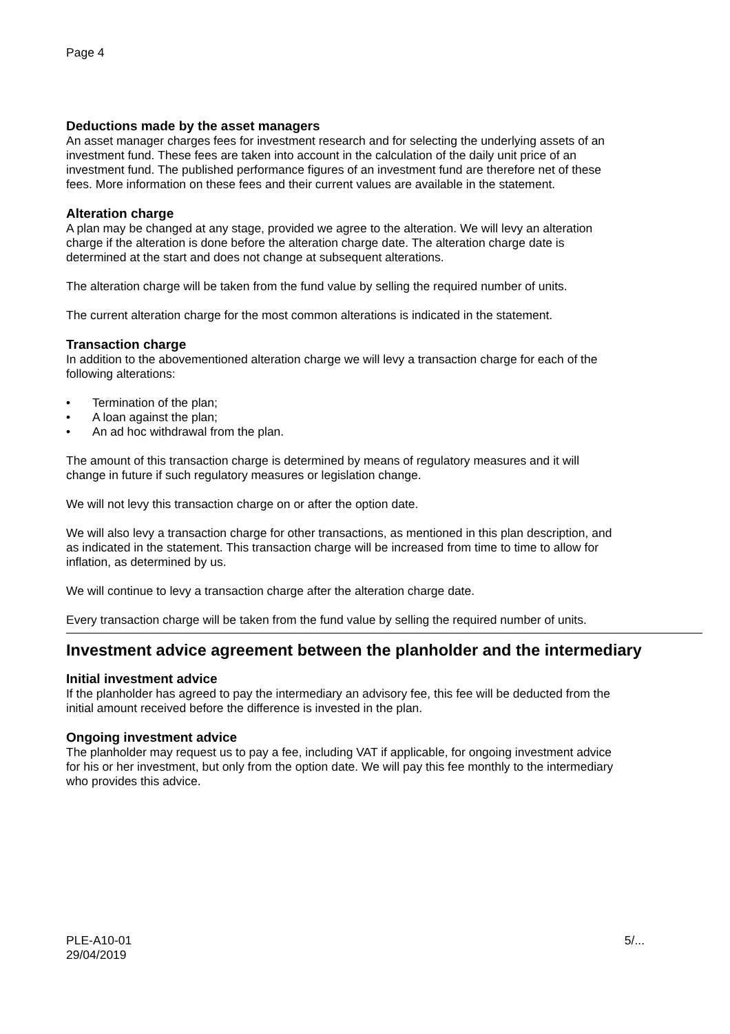Page 4
Deductions made by the asset managers
An asset manager charges fees for investment research and for selecting the underlying assets of an investment fund. These fees are taken into account in the calculation of the daily unit price of an investment fund. The published performance figures of an investment fund are therefore net of these fees. More information on these fees and their current values are available in the statement.
Alteration charge
A plan may be changed at any stage, provided we agree to the alteration. We will levy an alteration charge if the alteration is done before the alteration charge date. The alteration charge date is determined at the start and does not change at subsequent alterations.
The alteration charge will be taken from the fund value by selling the required number of units.
The current alteration charge for the most common alterations is indicated in the statement.
Transaction charge
In addition to the abovementioned alteration charge we will levy a transaction charge for each of the following alterations:
• Termination of the plan;
• A loan against the plan;
• An ad hoc withdrawal from the plan.
The amount of this transaction charge is determined by means of regulatory measures and it will change in future if such regulatory measures or legislation change.
We will not levy this transaction charge on or after the option date.
We will also levy a transaction charge for other transactions, as mentioned in this plan description, and as indicated in the statement. This transaction charge will be increased from time to time to allow for inflation, as determined by us.
We will continue to levy a transaction charge after the alteration charge date.
Every transaction charge will be taken from the fund value by selling the required number of units.
Investment advice agreement between the planholder and the intermediary
Initial investment advice
If the planholder has agreed to pay the intermediary an advisory fee, this fee will be deducted from the initial amount received before the difference is invested in the plan.
Ongoing investment advice
The planholder may request us to pay a fee, including VAT if applicable, for ongoing investment advice for his or her investment, but only from the option date. We will pay this fee monthly to the intermediary who provides this advice.
PLE-A10-01
29/04/2019
5/...